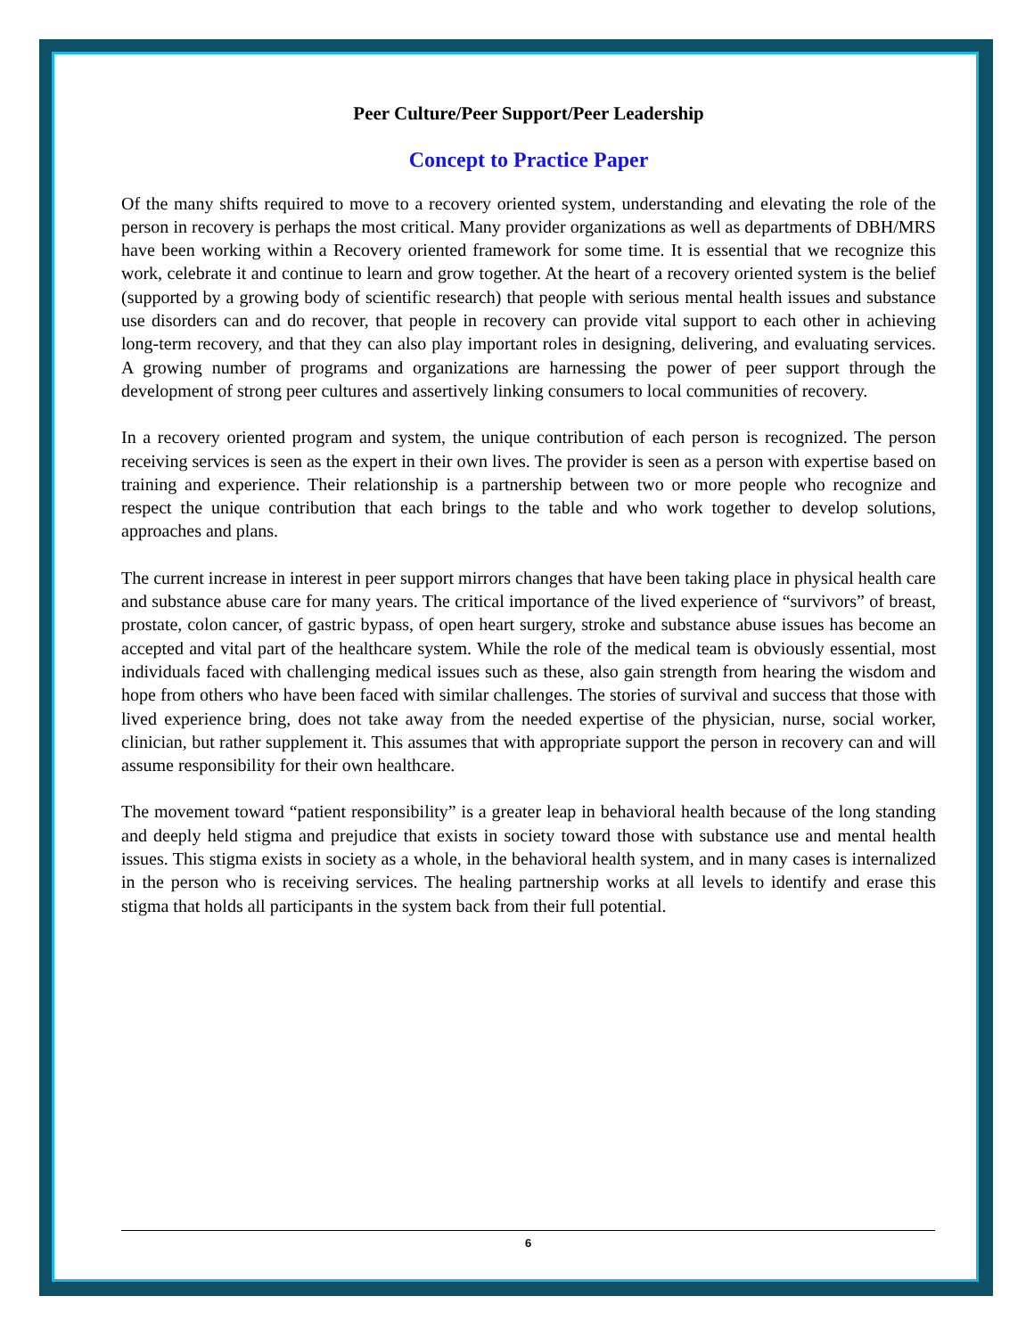Peer Culture/Peer Support/Peer Leadership
Concept to Practice Paper
Of the many shifts required to move to a recovery oriented system, understanding and elevating the role of the person in recovery is perhaps the most critical. Many provider organizations as well as departments of DBH/MRS have been working within a Recovery oriented framework for some time. It is essential that we recognize this work, celebrate it and continue to learn and grow together. At the heart of a recovery oriented system is the belief (supported by a growing body of scientific research) that people with serious mental health issues and substance use disorders can and do recover, that people in recovery can provide vital support to each other in achieving long-term recovery, and that they can also play important roles in designing, delivering, and evaluating services. A growing number of programs and organizations are harnessing the power of peer support through the development of strong peer cultures and assertively linking consumers to local communities of recovery.
In a recovery oriented program and system, the unique contribution of each person is recognized. The person receiving services is seen as the expert in their own lives. The provider is seen as a person with expertise based on training and experience. Their relationship is a partnership between two or more people who recognize and respect the unique contribution that each brings to the table and who work together to develop solutions, approaches and plans.
The current increase in interest in peer support mirrors changes that have been taking place in physical health care and substance abuse care for many years. The critical importance of the lived experience of “survivors” of breast, prostate, colon cancer, of gastric bypass, of open heart surgery, stroke and substance abuse issues has become an accepted and vital part of the healthcare system. While the role of the medical team is obviously essential, most individuals faced with challenging medical issues such as these, also gain strength from hearing the wisdom and hope from others who have been faced with similar challenges. The stories of survival and success that those with lived experience bring, does not take away from the needed expertise of the physician, nurse, social worker, clinician, but rather supplement it. This assumes that with appropriate support the person in recovery can and will assume responsibility for their own healthcare.
The movement toward “patient responsibility” is a greater leap in behavioral health because of the long standing and deeply held stigma and prejudice that exists in society toward those with substance use and mental health issues. This stigma exists in society as a whole, in the behavioral health system, and in many cases is internalized in the person who is receiving services. The healing partnership works at all levels to identify and erase this stigma that holds all participants in the system back from their full potential.
6